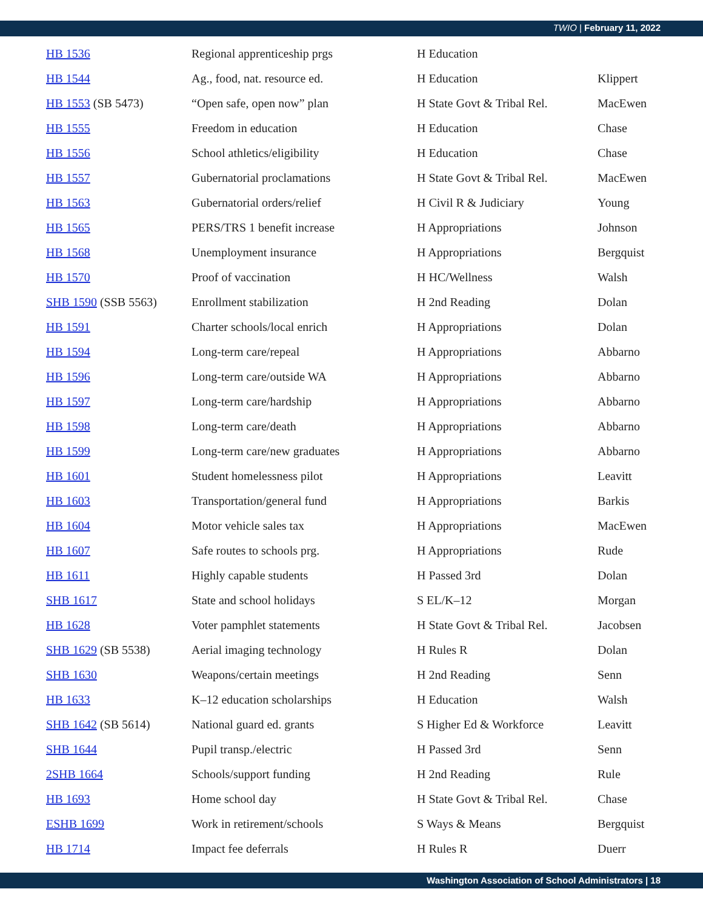TWIO | February 11, 2022
| HB 1536 | Regional apprenticeship prgs | H Education | |
| HB 1544 | Ag., food, nat. resource ed. | H Education | Klippert |
| HB 1553 (SB 5473) | “Open safe, open now” plan | H State Govt & Tribal Rel. | MacEwen |
| HB 1555 | Freedom in education | H Education | Chase |
| HB 1556 | School athletics/eligibility | H Education | Chase |
| HB 1557 | Gubernatorial proclamations | H State Govt & Tribal Rel. | MacEwen |
| HB 1563 | Gubernatorial orders/relief | H Civil R & Judiciary | Young |
| HB 1565 | PERS/TRS 1 benefit increase | H Appropriations | Johnson |
| HB 1568 | Unemployment insurance | H Appropriations | Bergquist |
| HB 1570 | Proof of vaccination | H HC/Wellness | Walsh |
| SHB 1590 (SSB 5563) | Enrollment stabilization | H 2nd Reading | Dolan |
| HB 1591 | Charter schools/local enrich | H Appropriations | Dolan |
| HB 1594 | Long-term care/repeal | H Appropriations | Abbarno |
| HB 1596 | Long-term care/outside WA | H Appropriations | Abbarno |
| HB 1597 | Long-term care/hardship | H Appropriations | Abbarno |
| HB 1598 | Long-term care/death | H Appropriations | Abbarno |
| HB 1599 | Long-term care/new graduates | H Appropriations | Abbarno |
| HB 1601 | Student homelessness pilot | H Appropriations | Leavitt |
| HB 1603 | Transportation/general fund | H Appropriations | Barkis |
| HB 1604 | Motor vehicle sales tax | H Appropriations | MacEwen |
| HB 1607 | Safe routes to schools prg. | H Appropriations | Rude |
| HB 1611 | Highly capable students | H Passed 3rd | Dolan |
| SHB 1617 | State and school holidays | S EL/K–12 | Morgan |
| HB 1628 | Voter pamphlet statements | H State Govt & Tribal Rel. | Jacobsen |
| SHB 1629 (SB 5538) | Aerial imaging technology | H Rules R | Dolan |
| SHB 1630 | Weapons/certain meetings | H 2nd Reading | Senn |
| HB 1633 | K–12 education scholarships | H Education | Walsh |
| SHB 1642 (SB 5614) | National guard ed. grants | S Higher Ed & Workforce | Leavitt |
| SHB 1644 | Pupil transp./electric | H Passed 3rd | Senn |
| 2SHB 1664 | Schools/support funding | H 2nd Reading | Rule |
| HB 1693 | Home school day | H State Govt & Tribal Rel. | Chase |
| ESHB 1699 | Work in retirement/schools | S Ways & Means | Bergquist |
| HB 1714 | Impact fee deferrals | H Rules R | Duerr |
Washington Association of School Administrators | 18